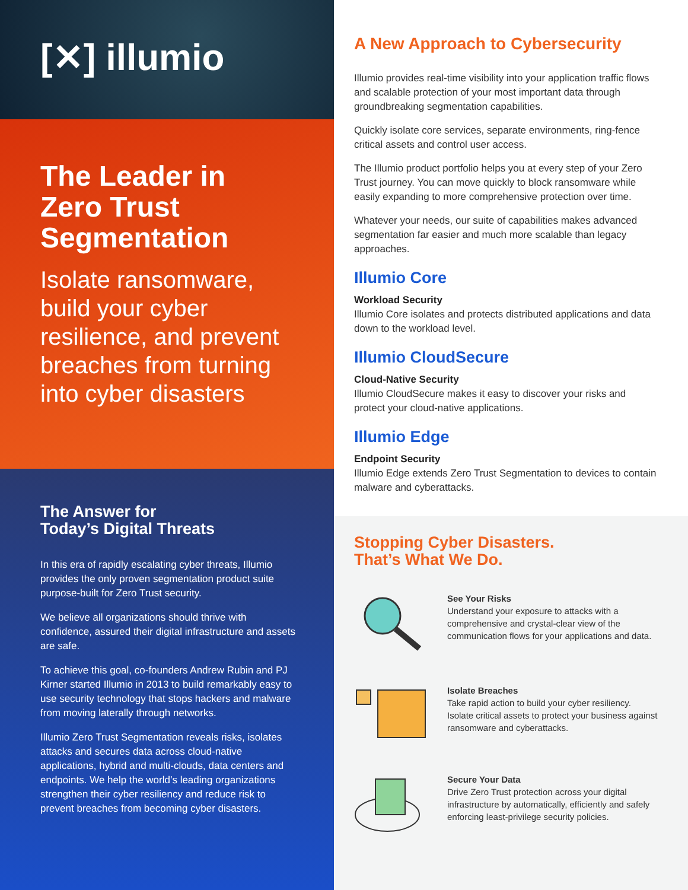[✕] illumio
The Leader in Zero Trust Segmentation
Isolate ransomware, build your cyber resilience, and prevent breaches from turning into cyber disasters
The Answer for
Today’s Digital Threats
In this era of rapidly escalating cyber threats, Illumio provides the only proven segmentation product suite purpose-built for Zero Trust security.
We believe all organizations should thrive with confidence, assured their digital infrastructure and assets are safe.
To achieve this goal, co-founders Andrew Rubin and PJ Kirner started Illumio in 2013 to build remarkably easy to use security technology that stops hackers and malware from moving laterally through networks.
Illumio Zero Trust Segmentation reveals risks, isolates attacks and secures data across cloud-native applications, hybrid and multi-clouds, data centers and endpoints. We help the world’s leading organizations strengthen their cyber resiliency and reduce risk to prevent breaches from becoming cyber disasters.
A New Approach to Cybersecurity
Illumio provides real-time visibility into your application traffic flows and scalable protection of your most important data through groundbreaking segmentation capabilities.
Quickly isolate core services, separate environments, ring-fence critical assets and control user access.
The Illumio product portfolio helps you at every step of your Zero Trust journey. You can move quickly to block ransomware while easily expanding to more comprehensive protection over time.
Whatever your needs, our suite of capabilities makes advanced segmentation far easier and much more scalable than legacy approaches.
Illumio Core
Workload Security
Illumio Core isolates and protects distributed applications and data down to the workload level.
Illumio CloudSecure
Cloud-Native Security
Illumio CloudSecure makes it easy to discover your risks and protect your cloud-native applications.
Illumio Edge
Endpoint Security
Illumio Edge extends Zero Trust Segmentation to devices to contain malware and cyberattacks.
Stopping Cyber Disasters.
That’s What We Do.
See Your Risks
Understand your exposure to attacks with a comprehensive and crystal-clear view of the communication flows for your applications and data.
Isolate Breaches
Take rapid action to build your cyber resiliency. Isolate critical assets to protect your business against ransomware and cyberattacks.
Secure Your Data
Drive Zero Trust protection across your digital infrastructure by automatically, efficiently and safely enforcing least-privilege security policies.